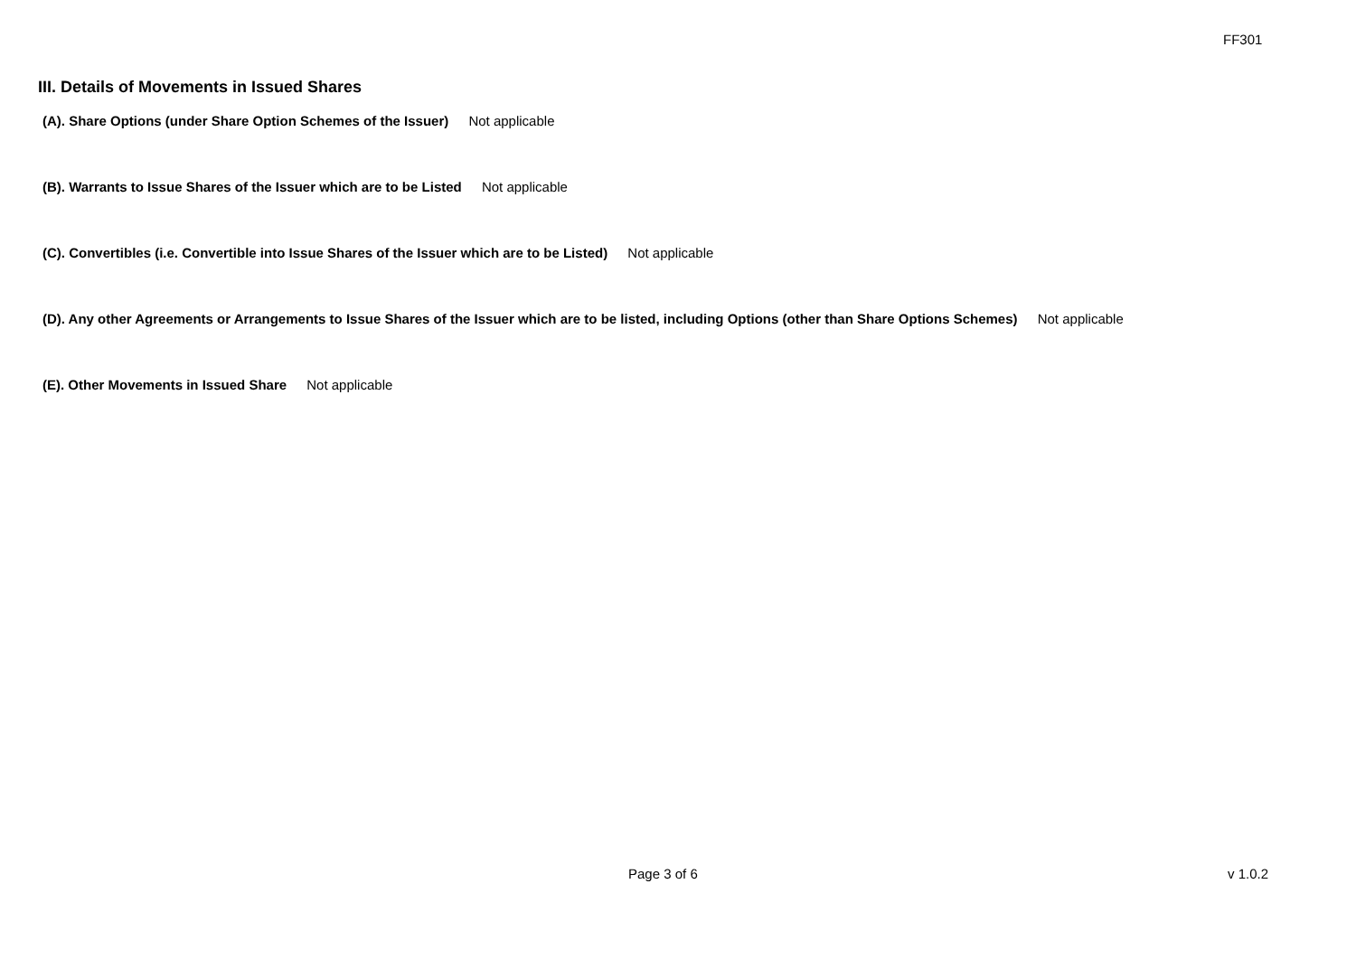FF301
III. Details of Movements in Issued Shares
(A). Share Options (under Share Option Schemes of the Issuer) Not applicable
(B). Warrants to Issue Shares of the Issuer which are to be Listed Not applicable
(C). Convertibles (i.e. Convertible into Issue Shares of the Issuer which are to be Listed) Not applicable
(D). Any other Agreements or Arrangements to Issue Shares of the Issuer which are to be listed, including Options (other than Share Options Schemes) Not applicable
(E). Other Movements in Issued Share Not applicable
Page 3 of 6 v 1.0.2